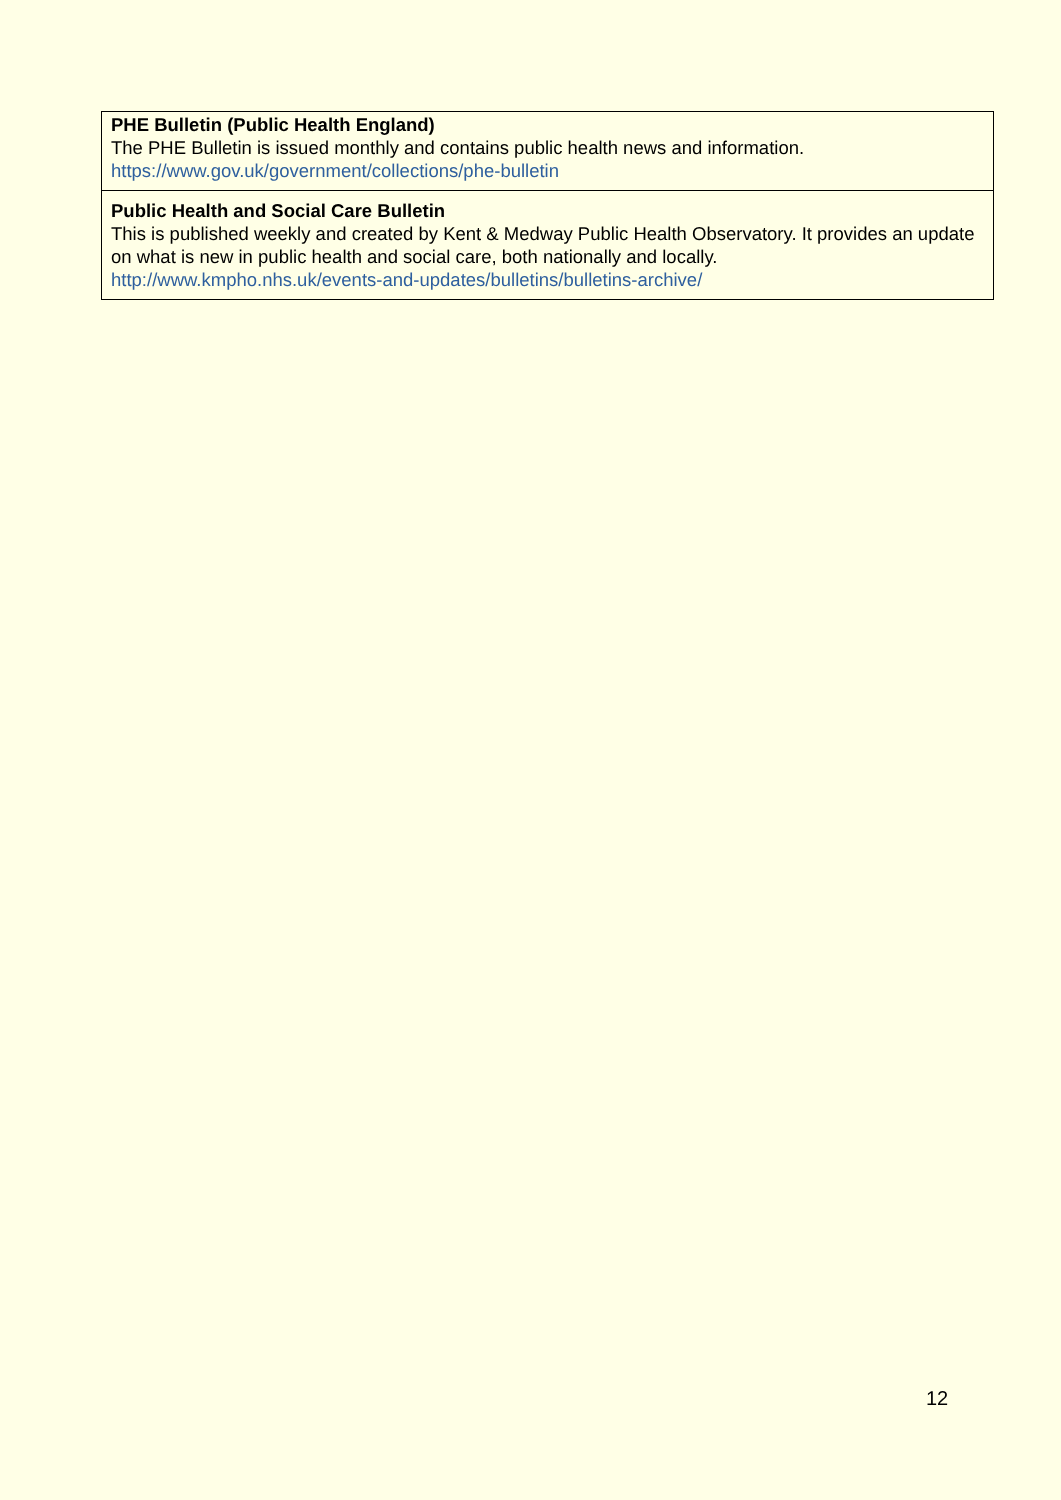| PHE Bulletin (Public Health England) The PHE Bulletin is issued monthly and contains public health news and information. https://www.gov.uk/government/collections/phe-bulletin |
| Public Health and Social Care Bulletin This is published weekly and created by Kent & Medway Public Health Observatory. It provides an update on what is new in public health and social care, both nationally and locally. http://www.kmpho.nhs.uk/events-and-updates/bulletins/bulletins-archive/ |
12